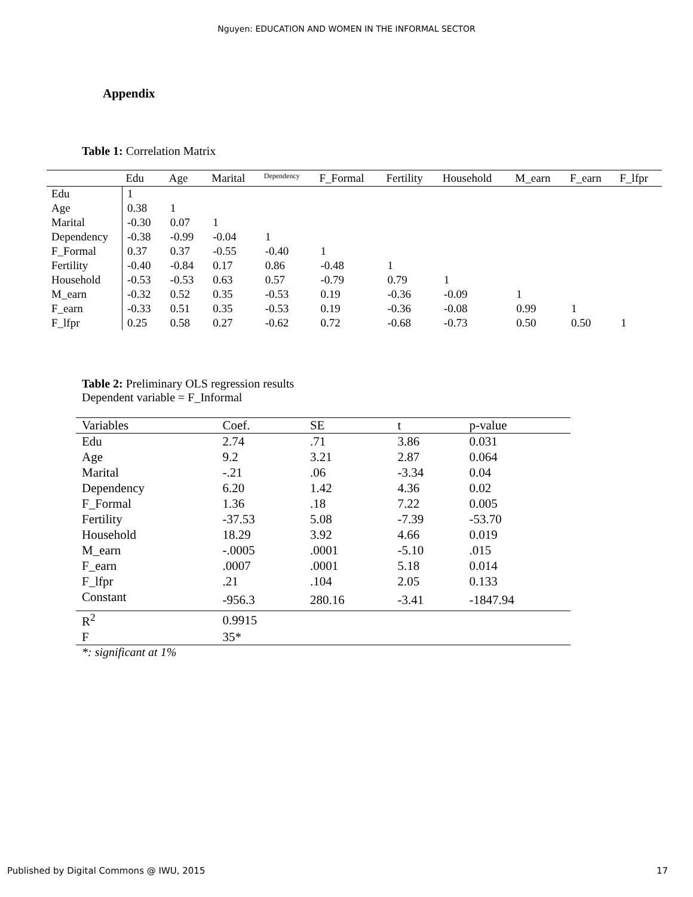Nguyen: EDUCATION AND WOMEN IN THE INFORMAL SECTOR
Appendix
Table 1: Correlation Matrix
| | Edu | Age | Marital | Dependency | F_Formal | Fertility | Household | M_earn | F_earn | F_lfpr |
| --- | --- | --- | --- | --- | --- | --- | --- | --- | --- | --- |
| Edu | 1 | | | | | | | | | |
| Age | 0.38 | 1 | | | | | | | | |
| Marital | -0.30 | 0.07 | 1 | | | | | | | |
| Dependency | -0.38 | -0.99 | -0.04 | 1 | | | | | | |
| F_Formal | 0.37 | 0.37 | -0.55 | -0.40 | 1 | | | | | |
| Fertility | -0.40 | -0.84 | 0.17 | 0.86 | -0.48 | 1 | | | | |
| Household | -0.53 | -0.53 | 0.63 | 0.57 | -0.79 | 0.79 | 1 | | | |
| M_earn | -0.32 | 0.52 | 0.35 | -0.53 | 0.19 | -0.36 | -0.09 | 1 | | |
| F_earn | -0.33 | 0.51 | 0.35 | -0.53 | 0.19 | -0.36 | -0.08 | 0.99 | 1 | |
| F_lfpr | 0.25 | 0.58 | 0.27 | -0.62 | 0.72 | -0.68 | -0.73 | 0.50 | 0.50 | 1 |
Table 2: Preliminary OLS regression results
Dependent variable = F_Informal
| Variables | Coef. | SE | t | p-value |
| --- | --- | --- | --- | --- |
| Edu | 2.74 | .71 | 3.86 | 0.031 |
| Age | 9.2 | 3.21 | 2.87 | 0.064 |
| Marital | -.21 | .06 | -3.34 | 0.04 |
| Dependency | 6.20 | 1.42 | 4.36 | 0.02 |
| F_Formal | 1.36 | .18 | 7.22 | 0.005 |
| Fertility | -37.53 | 5.08 | -7.39 | -53.70 |
| Household | 18.29 | 3.92 | 4.66 | 0.019 |
| M_earn | -.0005 | .0001 | -5.10 | .015 |
| F_earn | .0007 | .0001 | 5.18 | 0.014 |
| F_lfpr | .21 | .104 | 2.05 | 0.133 |
| Constant | -956.3 | 280.16 | -3.41 | -1847.94 |
| R<sup>2</sup> | 0.9915 | | | |
| F | 35* | | | |
*: significant at 1%
Published by Digital Commons @ IWU, 2015 17